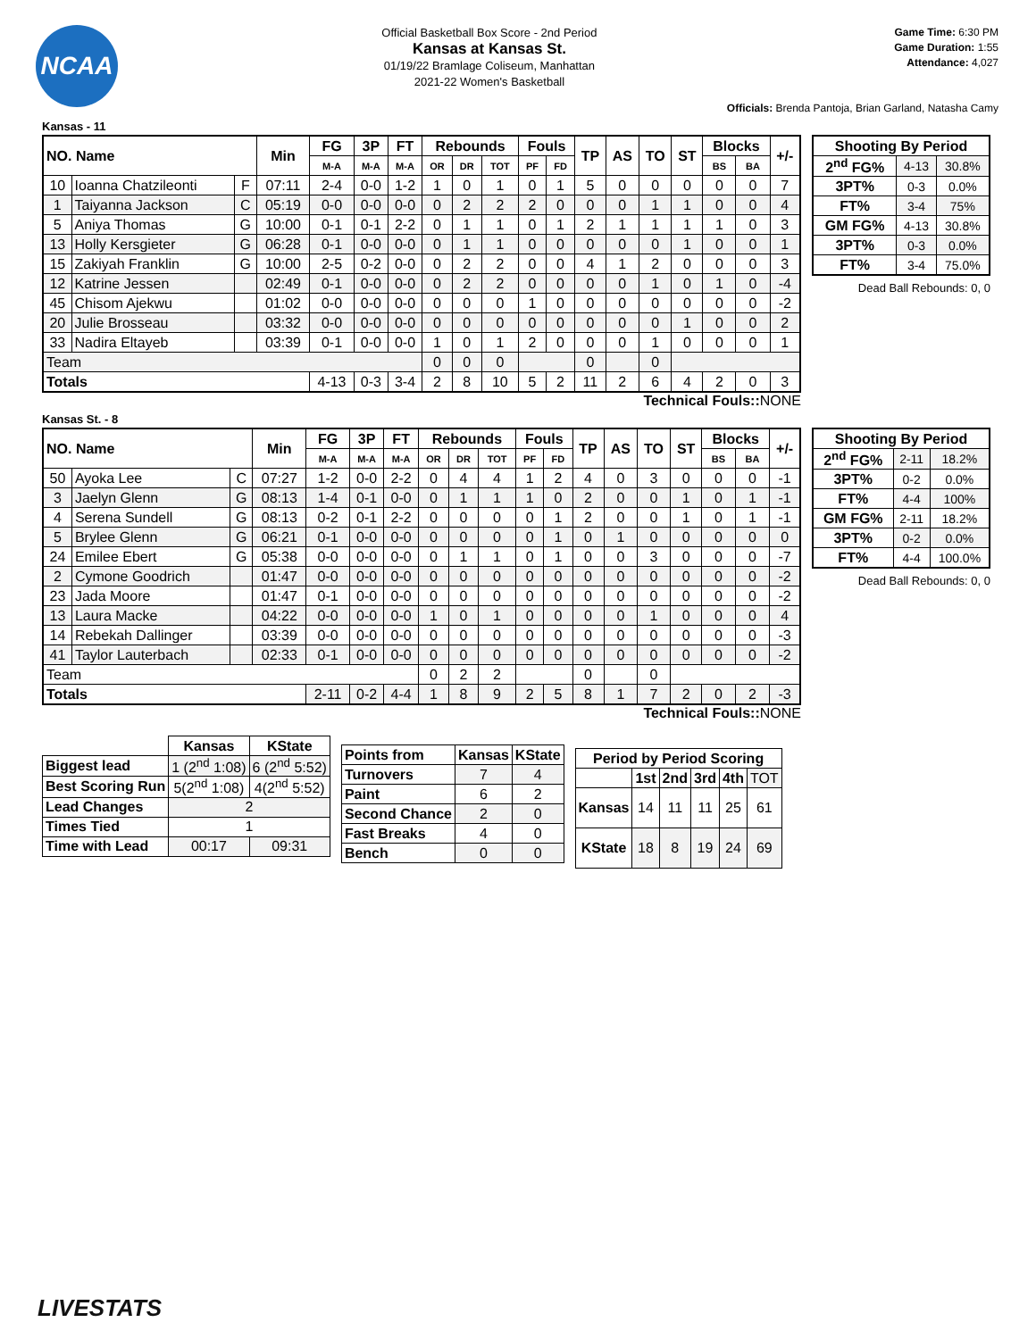NCAA
Official Basketball Box Score - 2nd Period
Kansas at Kansas St.
01/19/22 Bramlage Coliseum, Manhattan
2021-22 Women's Basketball
Game Time: 6:30 PM
Game Duration: 1:55
Attendance: 4,027
Officials: Brenda Pantoja, Brian Garland, Natasha Camy
Kansas - 11
| NO. Name | | | Min | FG | 3P | FT | Rebounds | | | Fouls | | TP | AS | TO | ST | Blocks | | +/- |
| --- | --- | --- | --- | --- | --- | --- | --- | --- | --- | --- | --- | --- | --- | --- | --- | --- | --- | --- |
| | | | | M-A | M-A | M-A | OR | DR | TOT | PF | FD | | | | | BS | BA | |
| 10 | Ioanna Chatzileonti | F | 07:11 | 2-4 | 0-0 | 1-2 | 1 | 0 | 1 | 0 | 1 | 5 | 0 | 0 | 0 | 0 | 0 | 7 |
| 1 | Taiyanna Jackson | C | 05:19 | 0-0 | 0-0 | 0-0 | 0 | 2 | 2 | 2 | 0 | 0 | 0 | 1 | 1 | 0 | 0 | 4 |
| 5 | Aniya Thomas | G | 10:00 | 0-1 | 0-1 | 2-2 | 0 | 1 | 1 | 0 | 1 | 2 | 1 | 1 | 1 | 1 | 0 | 3 |
| 13 | Holly Kersgieter | G | 06:28 | 0-1 | 0-0 | 0-0 | 0 | 1 | 1 | 0 | 0 | 0 | 0 | 0 | 1 | 0 | 0 | 1 |
| 15 | Zakiyah Franklin | G | 10:00 | 2-5 | 0-2 | 0-0 | 0 | 2 | 2 | 0 | 0 | 4 | 1 | 2 | 0 | 0 | 0 | 3 |
| 12 | Katrine Jessen | | 02:49 | 0-1 | 0-0 | 0-0 | 0 | 2 | 2 | 0 | 0 | 0 | 0 | 1 | 0 | 1 | 0 | -4 |
| 45 | Chisom Ajekwu | | 01:02 | 0-0 | 0-0 | 0-0 | 0 | 0 | 0 | 1 | 0 | 0 | 0 | 0 | 0 | 0 | 0 | -2 |
| 20 | Julie Brosseau | | 03:32 | 0-0 | 0-0 | 0-0 | 0 | 0 | 0 | 0 | 0 | 0 | 0 | 0 | 1 | 0 | 0 | 2 |
| 33 | Nadira Eltayeb | | 03:39 | 0-1 | 0-0 | 0-0 | 1 | 0 | 1 | 2 | 0 | 0 | 0 | 1 | 0 | 0 | 0 | 1 |
| Team | | | | | | | 0 | 0 | 0 | | | 0 | | 0 | | | | |
| Totals | | | | 4-13 | 0-3 | 3-4 | 2 | 8 | 10 | 5 | 2 | 11 | 2 | 6 | 4 | 2 | 0 | 3 |
| Shooting By Period | | |
| --- | --- | --- |
| 2<sup>nd</sup> FG% | 4-13 | 30.8% |
| 3PT% | 0-3 | 0.0% |
| FT% | 3-4 | 75% |
| GM FG% | 4-13 | 30.8% |
| 3PT% | 0-3 | 0.0% |
| FT% | 3-4 | 75.0% |
Dead Ball Rebounds: 0, 0
Technical Fouls:: NONE
Kansas St. - 8
| NO. Name | | | Min | FG | 3P | FT | Rebounds | | | Fouls | | TP | AS | TO | ST | Blocks | | +/- |
| --- | --- | --- | --- | --- | --- | --- | --- | --- | --- | --- | --- | --- | --- | --- | --- | --- | --- | --- |
| | | | | M-A | M-A | M-A | OR | DR | TOT | PF | FD | | | | | BS | BA | |
| 50 | Ayoka Lee | C | 07:27 | 1-2 | 0-0 | 2-2 | 0 | 4 | 4 | 1 | 2 | 4 | 0 | 3 | 0 | 0 | 0 | -1 |
| 3 | Jaelyn Glenn | G | 08:13 | 1-4 | 0-1 | 0-0 | 0 | 1 | 1 | 1 | 0 | 2 | 0 | 0 | 1 | 0 | 1 | -1 |
| 4 | Serena Sundell | G | 08:13 | 0-2 | 0-1 | 2-2 | 0 | 0 | 0 | 0 | 1 | 2 | 0 | 0 | 1 | 0 | 1 | -1 |
| 5 | Brylee Glenn | G | 06:21 | 0-1 | 0-0 | 0-0 | 0 | 0 | 0 | 0 | 1 | 0 | 1 | 0 | 0 | 0 | 0 | 0 |
| 24 | Emilee Ebert | G | 05:38 | 0-0 | 0-0 | 0-0 | 0 | 1 | 1 | 0 | 1 | 0 | 0 | 3 | 0 | 0 | 0 | -7 |
| 2 | Cymone Goodrich | | 01:47 | 0-0 | 0-0 | 0-0 | 0 | 0 | 0 | 0 | 0 | 0 | 0 | 0 | 0 | 0 | 0 | -2 |
| 23 | Jada Moore | | 01:47 | 0-1 | 0-0 | 0-0 | 0 | 0 | 0 | 0 | 0 | 0 | 0 | 0 | 0 | 0 | 0 | -2 |
| 13 | Laura Macke | | 04:22 | 0-0 | 0-0 | 0-0 | 1 | 0 | 1 | 0 | 0 | 0 | 0 | 1 | 0 | 0 | 0 | 4 |
| 14 | Rebekah Dallinger | | 03:39 | 0-0 | 0-0 | 0-0 | 0 | 0 | 0 | 0 | 0 | 0 | 0 | 0 | 0 | 0 | 0 | -3 |
| 41 | Taylor Lauterbach | | 02:33 | 0-1 | 0-0 | 0-0 | 0 | 0 | 0 | 0 | 0 | 0 | 0 | 0 | 0 | 0 | 0 | -2 |
| Team | | | | | | | 0 | 2 | 2 | | | 0 | | 0 | | | | |
| Totals | | | | 2-11 | 0-2 | 4-4 | 1 | 8 | 9 | 2 | 5 | 8 | 1 | 7 | 2 | 0 | 2 | -3 |
| Shooting By Period | | |
| --- | --- | --- |
| 2<sup>nd</sup> FG% | 2-11 | 18.2% |
| 3PT% | 0-2 | 0.0% |
| FT% | 4-4 | 100% |
| GM FG% | 2-11 | 18.2% |
| 3PT% | 0-2 | 0.0% |
| FT% | 4-4 | 100.0% |
Dead Ball Rebounds: 0, 0
Technical Fouls:: NONE
| | Kansas | KState |
| --- | --- | --- |
| Biggest lead | 1 (2<sup>nd</sup> 1:08) | 6 (2<sup>nd</sup> 5:52) |
| Best Scoring Run | 5(2<sup>nd</sup> 1:08) | 4(2<sup>nd</sup> 5:52) |
| Lead Changes | 2 | |
| Times Tied | 1 | |
| Time with Lead | 00:17 | 09:31 |
| Points from | Kansas | KState |
| --- | --- | --- |
| Turnovers | 7 | 4 |
| Paint | 6 | 2 |
| Second Chance | 2 | 0 |
| Fast Breaks | 4 | 0 |
| Bench | 0 | 0 |
| Period by Period Scoring | | | | | |
| --- | --- | --- | --- | --- | --- |
| | 1st | 2nd | 3rd | 4th | TOT |
| Kansas | 14 | 11 | 11 | 25 | 61 |
| KState | 18 | 8 | 19 | 24 | 69 |
LIVESTATS